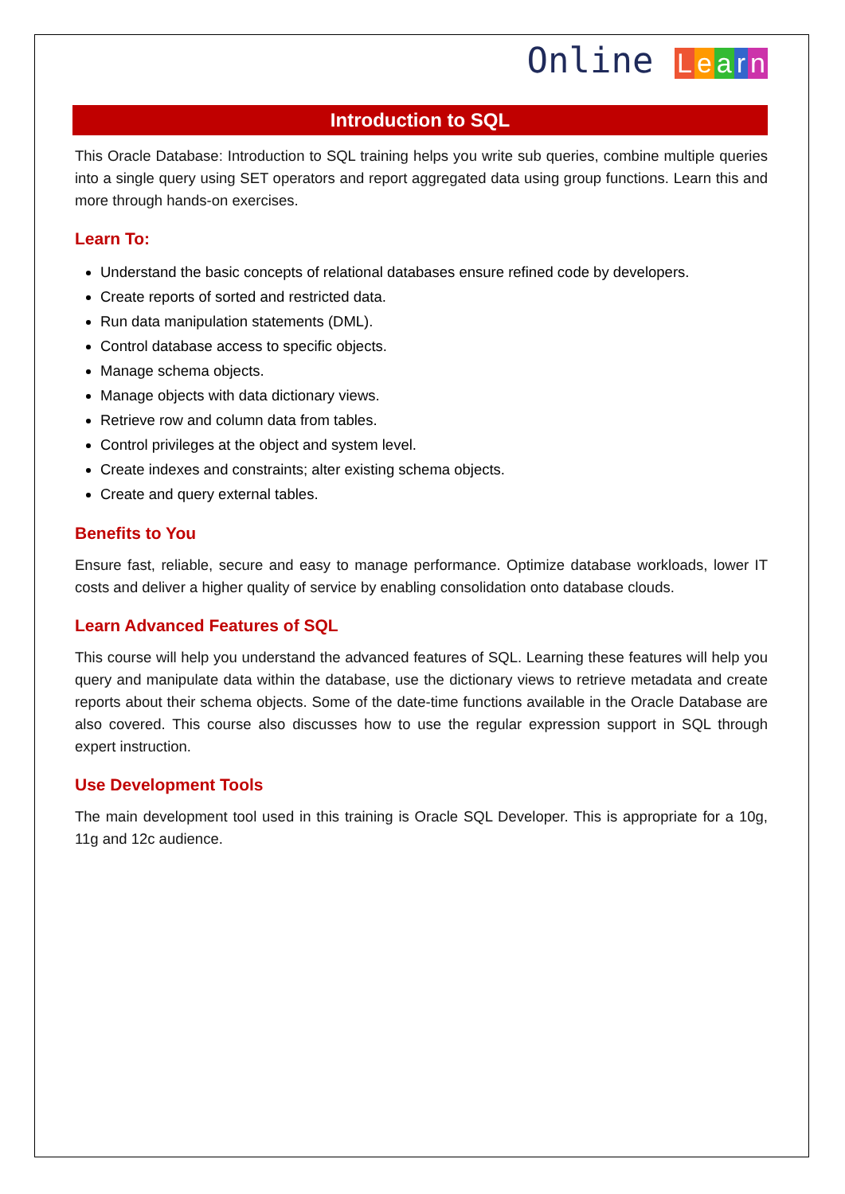Online Learn
Introduction to SQL
This Oracle Database: Introduction to SQL training helps you write sub queries, combine multiple queries into a single query using SET operators and report aggregated data using group functions. Learn this and more through hands-on exercises.
Learn To:
Understand the basic concepts of relational databases ensure refined code by developers.
Create reports of sorted and restricted data.
Run data manipulation statements (DML).
Control database access to specific objects.
Manage schema objects.
Manage objects with data dictionary views.
Retrieve row and column data from tables.
Control privileges at the object and system level.
Create indexes and constraints; alter existing schema objects.
Create and query external tables.
Benefits to You
Ensure fast, reliable, secure and easy to manage performance. Optimize database workloads, lower IT costs and deliver a higher quality of service by enabling consolidation onto database clouds.
Learn Advanced Features of SQL
This course will help you understand the advanced features of SQL. Learning these features will help you query and manipulate data within the database, use the dictionary views to retrieve metadata and create reports about their schema objects. Some of the date-time functions available in the Oracle Database are also covered. This course also discusses how to use the regular expression support in SQL through expert instruction.
Use Development Tools
The main development tool used in this training is Oracle SQL Developer. This is appropriate for a 10g, 11g and 12c audience.